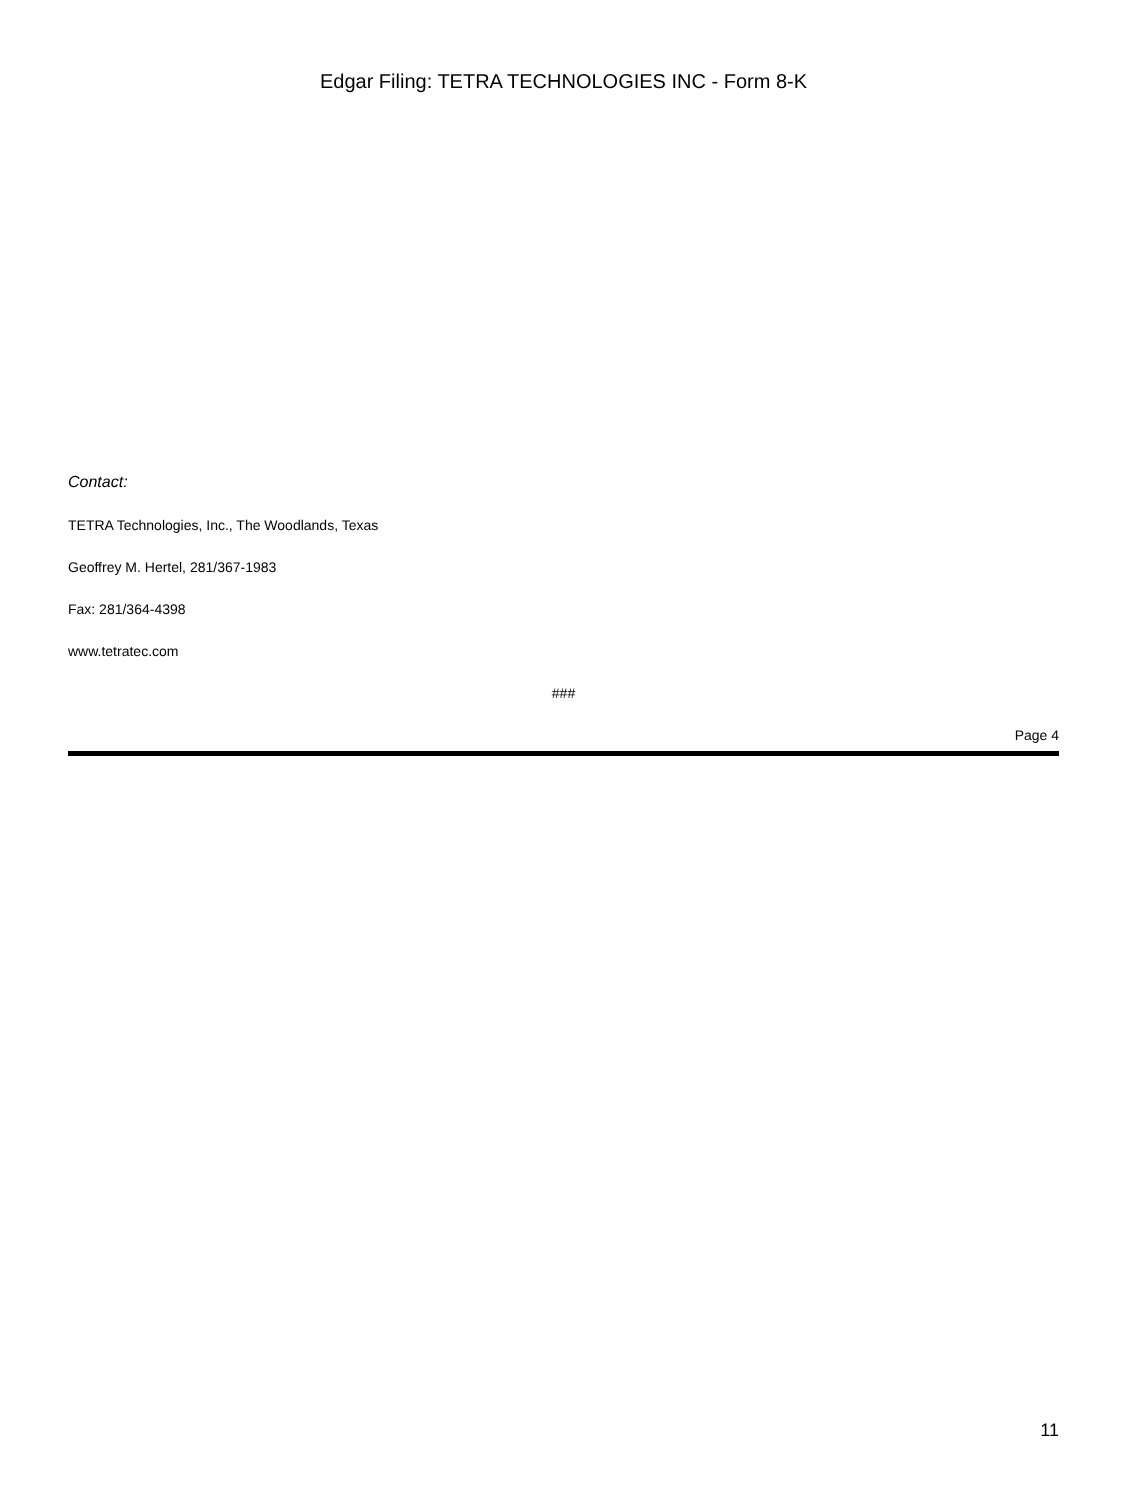Edgar Filing: TETRA TECHNOLOGIES INC - Form 8-K
Contact:
TETRA Technologies, Inc., The Woodlands, Texas
Geoffrey M. Hertel, 281/367-1983
Fax: 281/364-4398
www.tetratec.com
###
Page 4
11